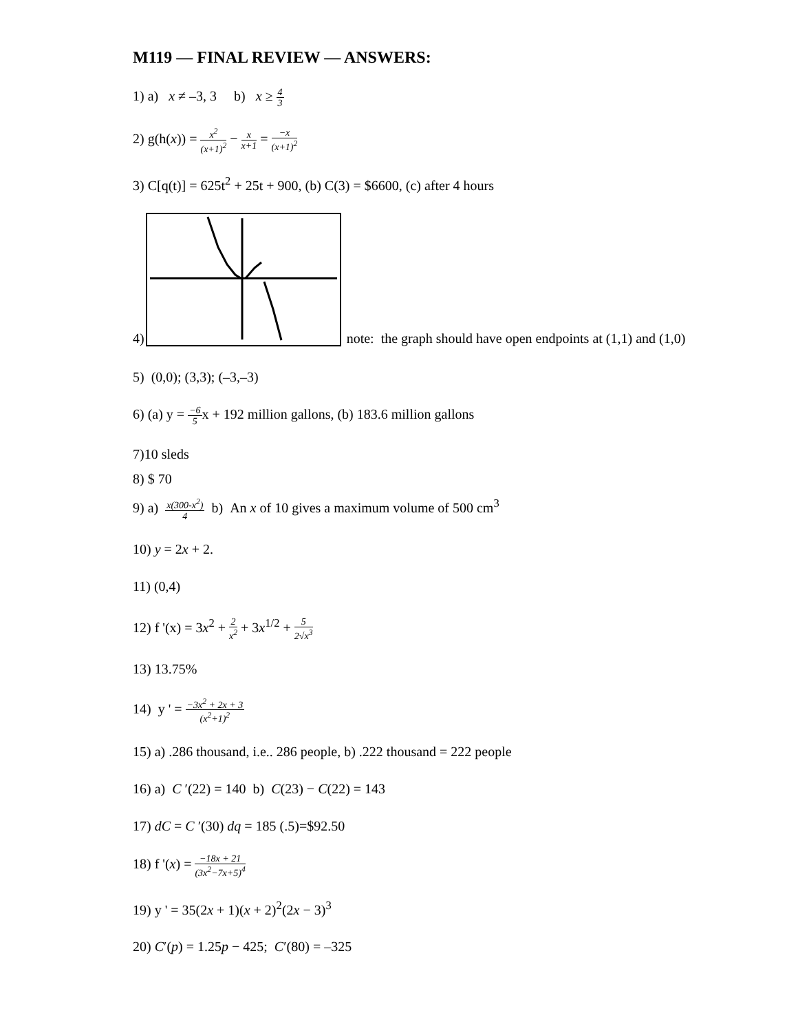M119 — FINAL REVIEW — ANSWERS:
1) a) x ≠ –3, 3 b) x ≥ 4 3
2) g(h(x)) = x<sup>2</sup> (x+1)<sup>2</sup> − x x+1 = −x (x+1)<sup>2</sup>
3) C[q(t)] = 625t<sup>2</sup> + 25t + 900, (b) C(3) = $6600, (c) after 4 hours
4) note: the graph should have open endpoints at (1,1) and (1,0)
5) (0,0); (3,3); (–3,–3)
6) (a) y = −6 5x + 192 million gallons, (b) 183.6 million gallons
7)10 sleds
8) $ 70
9) a) x(300-x<sup>2</sup>) 4 b) An x of 10 gives a maximum volume of 500 cm<sup>3</sup>
10) y = 2x + 2.
11) (0,4)
12) f '(x) = 3x<sup>2</sup> + 2 x<sup>2</sup> + 3x<sup>1/2</sup> + 5 2√x<sup>3</sup>
13) 13.75%
14) y ' = −3x<sup>2</sup> + 2x + 3 (x<sup>2</sup>+1)<sup>2</sup>
15) a) .286 thousand, i.e.. 286 people, b) .222 thousand = 222 people
16) a) C ′(22) = 140 b) C(23) − C(22) = 143
17) dC = C ′(30) dq = 185 (.5)=$92.50
18) f '(x) = −18x + 21 (3x<sup>2</sup>−7x+5)<sup>4</sup>
19) y ' = 35(2x + 1)(x + 2)<sup>2</sup>(2x − 3)<sup>3</sup>
20) C′(p) = 1.25p − 425; C′(80) = –325